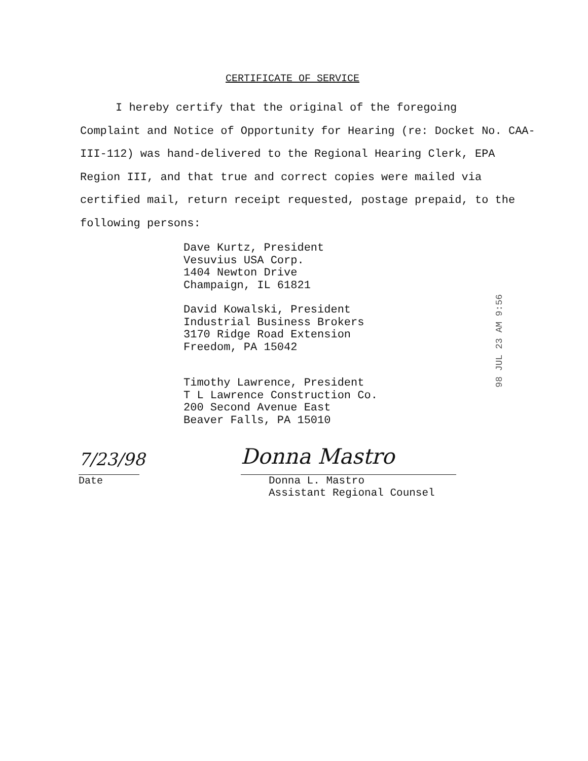CERTIFICATE OF SERVICE
I hereby certify that the original of the foregoing
Complaint and Notice of Opportunity for Hearing (re: Docket No. CAA-III-112) was hand-delivered to the Regional Hearing Clerk, EPA Region III, and that true and correct copies were mailed via certified mail, return receipt requested, postage prepaid, to the following persons:
Dave Kurtz, President
Vesuvius USA Corp.
1404 Newton Drive
Champaign, IL 61821
David Kowalski, President
Industrial Business Brokers
3170 Ridge Road Extension
Freedom, PA 15042
Timothy Lawrence, President
T L Lawrence Construction Co.
200 Second Avenue East
Beaver Falls, PA 15010
7/23/98
Date
Donna Mastro
Donna L. Mastro
Assistant Regional Counsel
98 JUL 23 AM 9:56